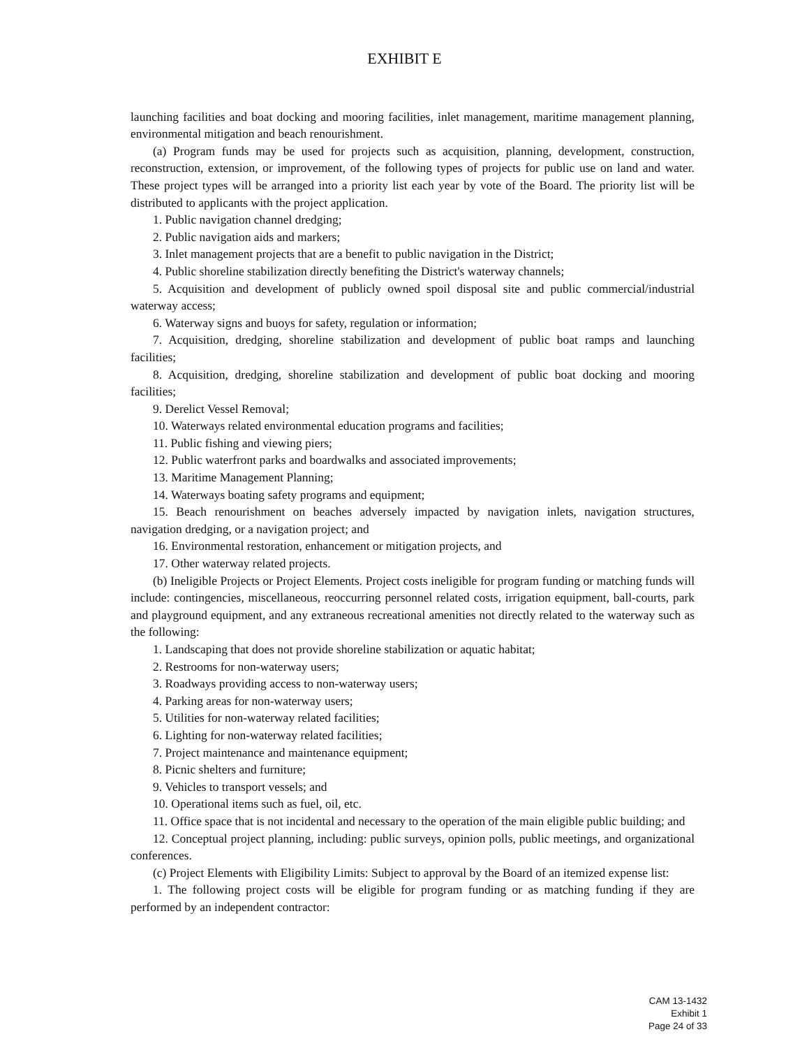EXHIBIT E
launching facilities and boat docking and mooring facilities, inlet management, maritime management planning, environmental mitigation and beach renourishment.
(a) Program funds may be used for projects such as acquisition, planning, development, construction, reconstruction, extension, or improvement, of the following types of projects for public use on land and water. These project types will be arranged into a priority list each year by vote of the Board. The priority list will be distributed to applicants with the project application.
1. Public navigation channel dredging;
2. Public navigation aids and markers;
3. Inlet management projects that are a benefit to public navigation in the District;
4. Public shoreline stabilization directly benefiting the District's waterway channels;
5. Acquisition and development of publicly owned spoil disposal site and public commercial/industrial waterway access;
6. Waterway signs and buoys for safety, regulation or information;
7. Acquisition, dredging, shoreline stabilization and development of public boat ramps and launching facilities;
8. Acquisition, dredging, shoreline stabilization and development of public boat docking and mooring facilities;
9. Derelict Vessel Removal;
10. Waterways related environmental education programs and facilities;
11. Public fishing and viewing piers;
12. Public waterfront parks and boardwalks and associated improvements;
13. Maritime Management Planning;
14. Waterways boating safety programs and equipment;
15. Beach renourishment on beaches adversely impacted by navigation inlets, navigation structures, navigation dredging, or a navigation project; and
16. Environmental restoration, enhancement or mitigation projects, and
17. Other waterway related projects.
(b) Ineligible Projects or Project Elements. Project costs ineligible for program funding or matching funds will include: contingencies, miscellaneous, reoccurring personnel related costs, irrigation equipment, ball-courts, park and playground equipment, and any extraneous recreational amenities not directly related to the waterway such as the following:
1. Landscaping that does not provide shoreline stabilization or aquatic habitat;
2. Restrooms for non-waterway users;
3. Roadways providing access to non-waterway users;
4. Parking areas for non-waterway users;
5. Utilities for non-waterway related facilities;
6. Lighting for non-waterway related facilities;
7. Project maintenance and maintenance equipment;
8. Picnic shelters and furniture;
9. Vehicles to transport vessels; and
10. Operational items such as fuel, oil, etc.
11. Office space that is not incidental and necessary to the operation of the main eligible public building; and
12. Conceptual project planning, including: public surveys, opinion polls, public meetings, and organizational conferences.
(c) Project Elements with Eligibility Limits: Subject to approval by the Board of an itemized expense list:
1. The following project costs will be eligible for program funding or as matching funding if they are performed by an independent contractor:
CAM 13-1432
Exhibit 1
Page 24 of 33